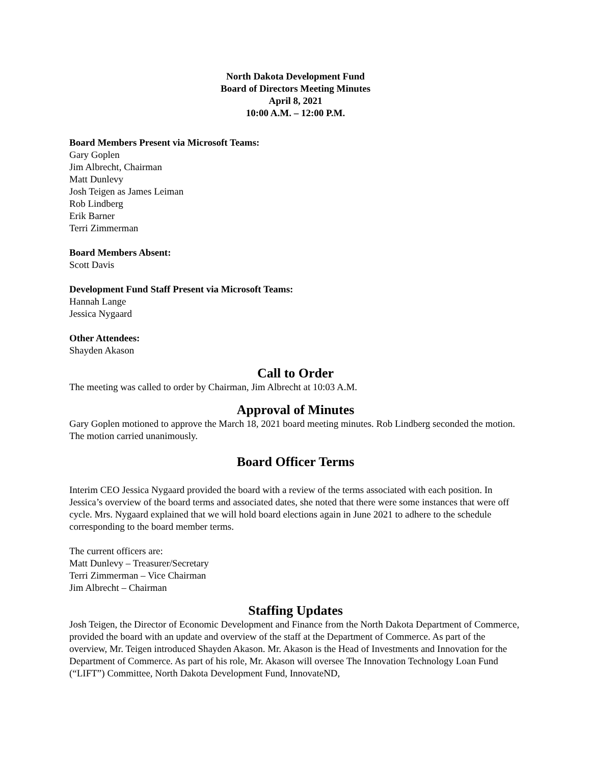North Dakota Development Fund
Board of Directors Meeting Minutes
April 8, 2021
10:00 A.M. – 12:00 P.M.
Board Members Present via Microsoft Teams:
Gary Goplen
Jim Albrecht, Chairman
Matt Dunlevy
Josh Teigen as James Leiman
Rob Lindberg
Erik Barner
Terri Zimmerman
Board Members Absent:
Scott Davis
Development Fund Staff Present via Microsoft Teams:
Hannah Lange
Jessica Nygaard
Other Attendees:
Shayden Akason
Call to Order
The meeting was called to order by Chairman, Jim Albrecht at 10:03 A.M.
Approval of Minutes
Gary Goplen motioned to approve the March 18, 2021 board meeting minutes. Rob Lindberg seconded the motion. The motion carried unanimously.
Board Officer Terms
Interim CEO Jessica Nygaard provided the board with a review of the terms associated with each position. In Jessica’s overview of the board terms and associated dates, she noted that there were some instances that were off cycle. Mrs. Nygaard explained that we will hold board elections again in June 2021 to adhere to the schedule corresponding to the board member terms.
The current officers are:
Matt Dunlevy – Treasurer/Secretary
Terri Zimmerman – Vice Chairman
Jim Albrecht – Chairman
Staffing Updates
Josh Teigen, the Director of Economic Development and Finance from the North Dakota Department of Commerce, provided the board with an update and overview of the staff at the Department of Commerce. As part of the overview, Mr. Teigen introduced Shayden Akason. Mr. Akason is the Head of Investments and Innovation for the Department of Commerce. As part of his role, Mr. Akason will oversee The Innovation Technology Loan Fund (“LIFT”) Committee, North Dakota Development Fund, InnovateND,